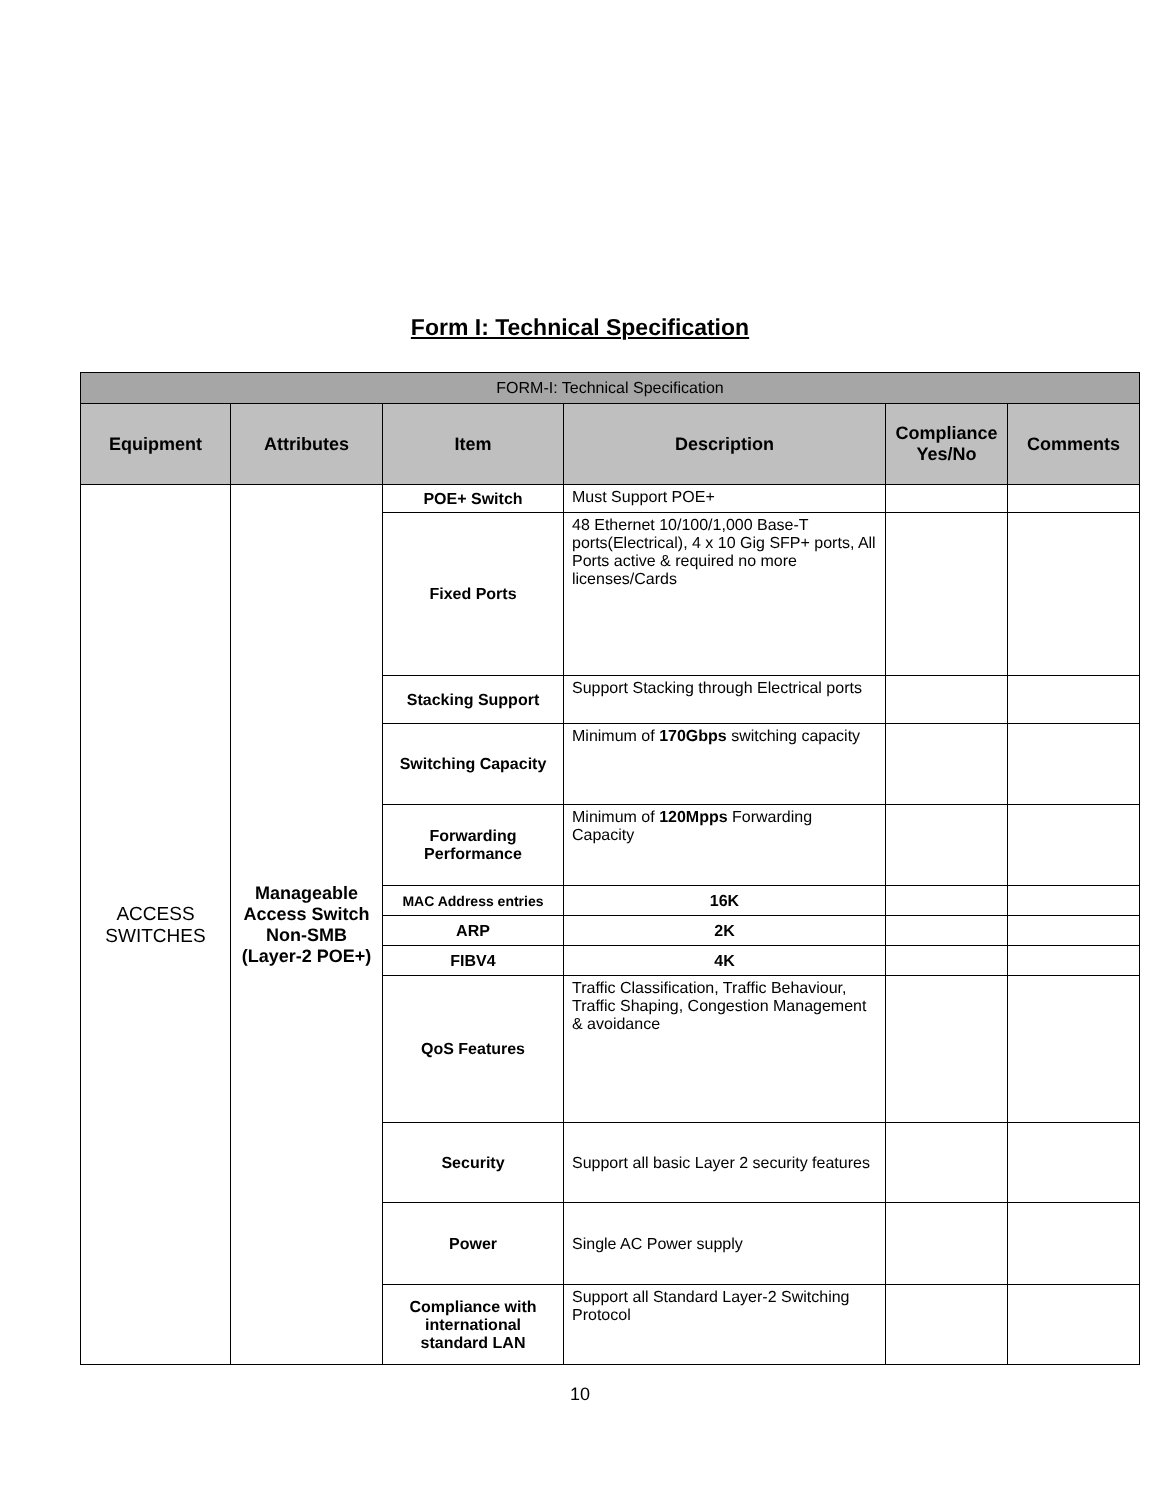Form I: Technical Specification
| FORM-I: Technical Specification | | | | | |
| --- | --- | --- | --- | --- | --- |
| Equipment | Attributes | Item | Description | Compliance Yes/No | Comments |
| ACCESS SWITCHES | Manageable Access Switch Non-SMB (Layer-2 POE+) | POE+ Switch | Must Support POE+ | | |
| | | Fixed Ports | 48 Ethernet 10/100/1,000 Base-T ports(Electrical), 4 x 10 Gig SFP+ ports, All Ports active & required no more licenses/Cards | | |
| | | Stacking Support | Support Stacking through Electrical ports | | |
| | | Switching Capacity | Minimum of 170Gbps switching capacity | | |
| | | Forwarding Performance | Minimum of 120Mpps Forwarding Capacity | | |
| | | MAC Address entries | 16K | | |
| | | ARP | 2K | | |
| | | FIBV4 | 4K | | |
| | | QoS Features | Traffic Classification, Traffic Behaviour, Traffic Shaping, Congestion Management & avoidance | | |
| | | Security | Support all basic Layer 2 security features | | |
| | | Power | Single AC Power supply | | |
| | | Compliance with international standard LAN | Support all Standard Layer-2 Switching Protocol | | |
10